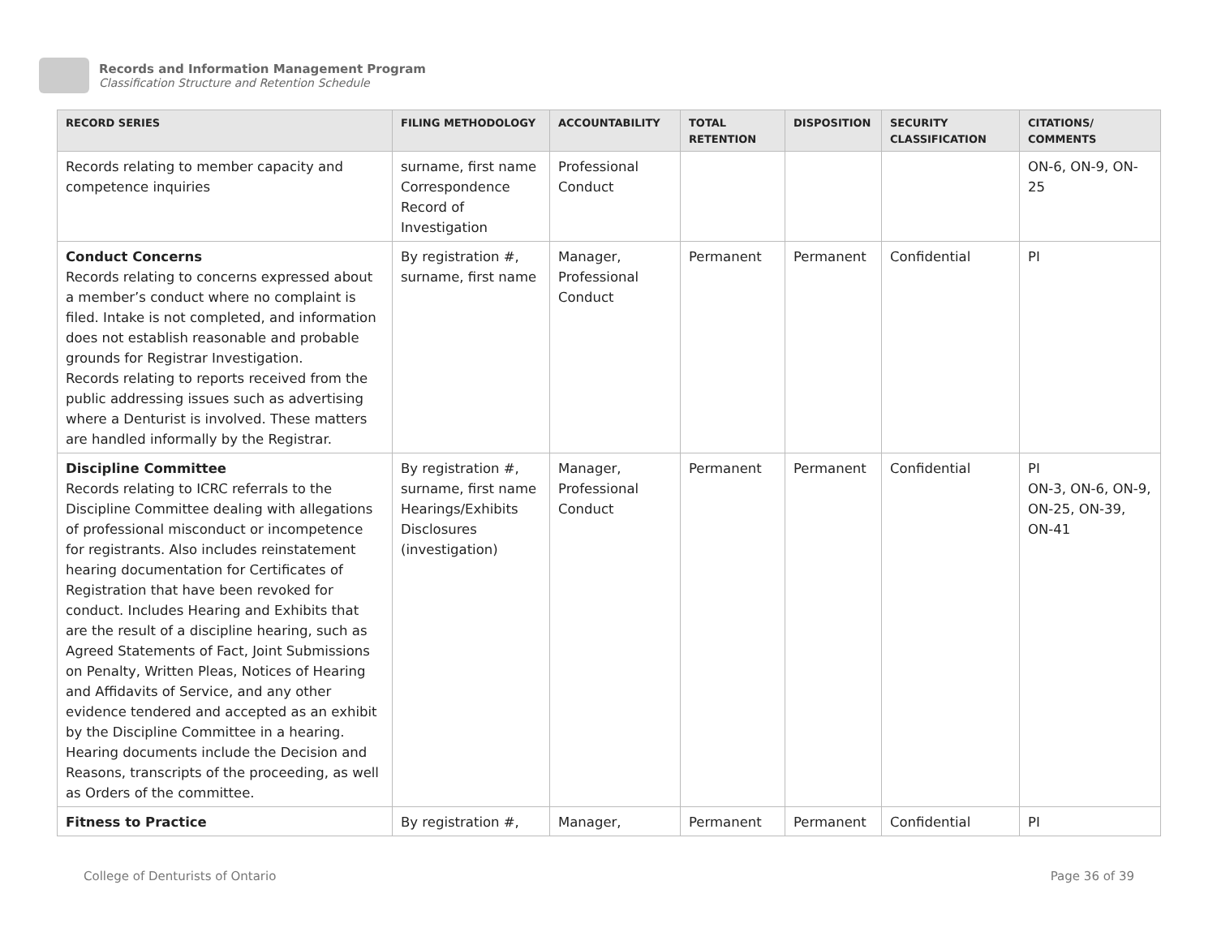Records and Information Management Program
Classification Structure and Retention Schedule
| RECORD SERIES | FILING METHODOLOGY | ACCOUNTABILITY | TOTAL RETENTION | DISPOSITION | SECURITY CLASSIFICATION | CITATIONS/ COMMENTS |
| --- | --- | --- | --- | --- | --- | --- |
| Records relating to member capacity and competence inquiries | surname, first name Correspondence Record of Investigation | Professional Conduct | | | | ON-6, ON-9, ON-25 |
| Conduct Concerns Records relating to concerns expressed about a member’s conduct where no complaint is filed. Intake is not completed, and information does not establish reasonable and probable grounds for Registrar Investigation. Records relating to reports received from the public addressing issues such as advertising where a Denturist is involved. These matters are handled informally by the Registrar. | By registration #, surname, first name | Manager, Professional Conduct | Permanent | Permanent | Confidential | PI |
| Discipline Committee Records relating to ICRC referrals to the Discipline Committee dealing with allegations of professional misconduct or incompetence for registrants. Also includes reinstatement hearing documentation for Certificates of Registration that have been revoked for conduct. Includes Hearing and Exhibits that are the result of a discipline hearing, such as Agreed Statements of Fact, Joint Submissions on Penalty, Written Pleas, Notices of Hearing and Affidavits of Service, and any other evidence tendered and accepted as an exhibit by the Discipline Committee in a hearing. Hearing documents include the Decision and Reasons, transcripts of the proceeding, as well as Orders of the committee. | By registration #, surname, first name Hearings/Exhibits Disclosures (investigation) | Manager, Professional Conduct | Permanent | Permanent | Confidential | PI ON-3, ON-6, ON-9, ON-25, ON-39, ON-41 |
| Fitness to Practice | By registration #, | Manager, | Permanent | Permanent | Confidential | PI |
College of Denturists of Ontario Page 36 of 39